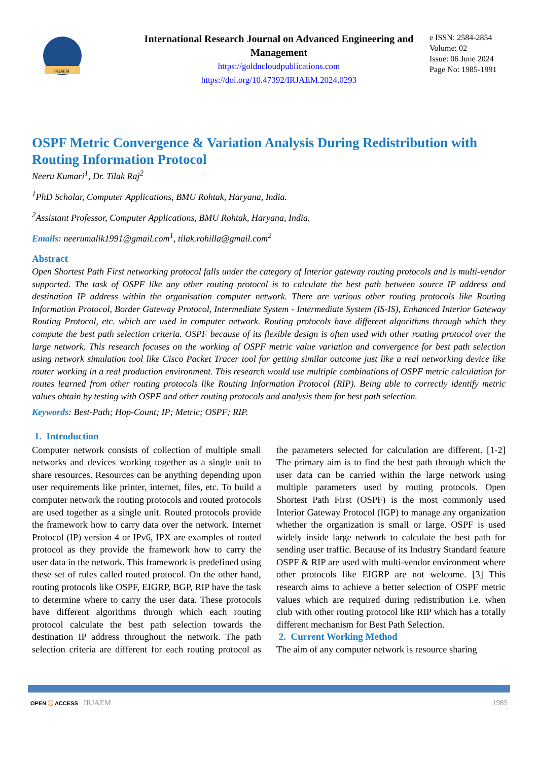IRJAEM
International Research Journal on Advanced Engineering and Management
https://goldncloudpublications.com
https://doi.org/10.47392/IRJAEM.2024.0293
e ISSN: 2584-2854
Volume: 02
Issue: 06 June 2024
Page No: 1985-1991
OSPF Metric Convergence & Variation Analysis During Redistribution with Routing Information Protocol
Neeru Kumari<sup>1</sup>, Dr. Tilak Raj<sup>2</sup>
<sup>1</sup> PhD Scholar, Computer Applications, BMU Rohtak, Haryana, India.
<sup>2</sup> Assistant Professor, Computer Applications, BMU Rohtak, Haryana, India.
Emails: neerumalik1991@gmail.com<sup>1</sup>, tilak.rohilla@gmail.com<sup>2</sup>
Abstract
Open Shortest Path First networking protocol falls under the category of Interior gateway routing protocols and is multi-vendor supported. The task of OSPF like any other routing protocol is to calculate the best path between source IP address and destination IP address within the organisation computer network. There are various other routing protocols like Routing Information Protocol, Border Gateway Protocol, Intermediate System - Intermediate System (IS-IS), Enhanced Interior Gateway Routing Protocol, etc. which are used in computer network. Routing protocols have different algorithms through which they compute the best path selection criteria. OSPF because of its flexible design is often used with other routing protocol over the large network. This research focuses on the working of OSPF metric value variation and convergence for best path selection using network simulation tool like Cisco Packet Tracer tool for getting similar outcome just like a real networking device like router working in a real production environment. This research would use multiple combinations of OSPF metric calculation for routes learned from other routing protocols like Routing Information Protocol (RIP). Being able to correctly identify metric values obtain by testing with OSPF and other routing protocols and analysis them for best path selection.
Keywords: Best-Path; Hop-Count; IP; Metric; OSPF; RIP.
1. Introduction
Computer network consists of collection of multiple small networks and devices working together as a single unit to share resources. Resources can be anything depending upon user requirements like printer, internet, files, etc. To build a computer network the routing protocols and routed protocols are used together as a single unit. Routed protocols provide the framework how to carry data over the network. Internet Protocol (IP) version 4 or IPv6, IPX are examples of routed protocol as they provide the framework how to carry the user data in the network. This framework is predefined using these set of rules called routed protocol. On the other hand, routing protocols like OSPF, EIGRP, BGP, RIP have the task to determine where to carry the user data. These protocols have different algorithms through which each routing protocol calculate the best path selection towards the destination IP address throughout the network. The path selection criteria are different for each routing protocol as the parameters selected for calculation are different. [1-2] The primary aim is to find the best path through which the user data can be carried within the large network using multiple parameters used by routing protocols. Open Shortest Path First (OSPF) is the most commonly used Interior Gateway Protocol (IGP) to manage any organization whether the organization is small or large. OSPF is used widely inside large network to calculate the best path for sending user traffic. Because of its Industry Standard feature OSPF & RIP are used with multi-vendor environment where other protocols like EIGRP are not welcome. [3] This research aims to achieve a better selection of OSPF metric values which are required during redistribution i.e. when club with other routing protocol like RIP which has a totally different mechanism for Best Path Selection.
2. Current Working Method
The aim of any computer network is resource sharing
OPEN ⓐ ACCESS IRJAEM 1985